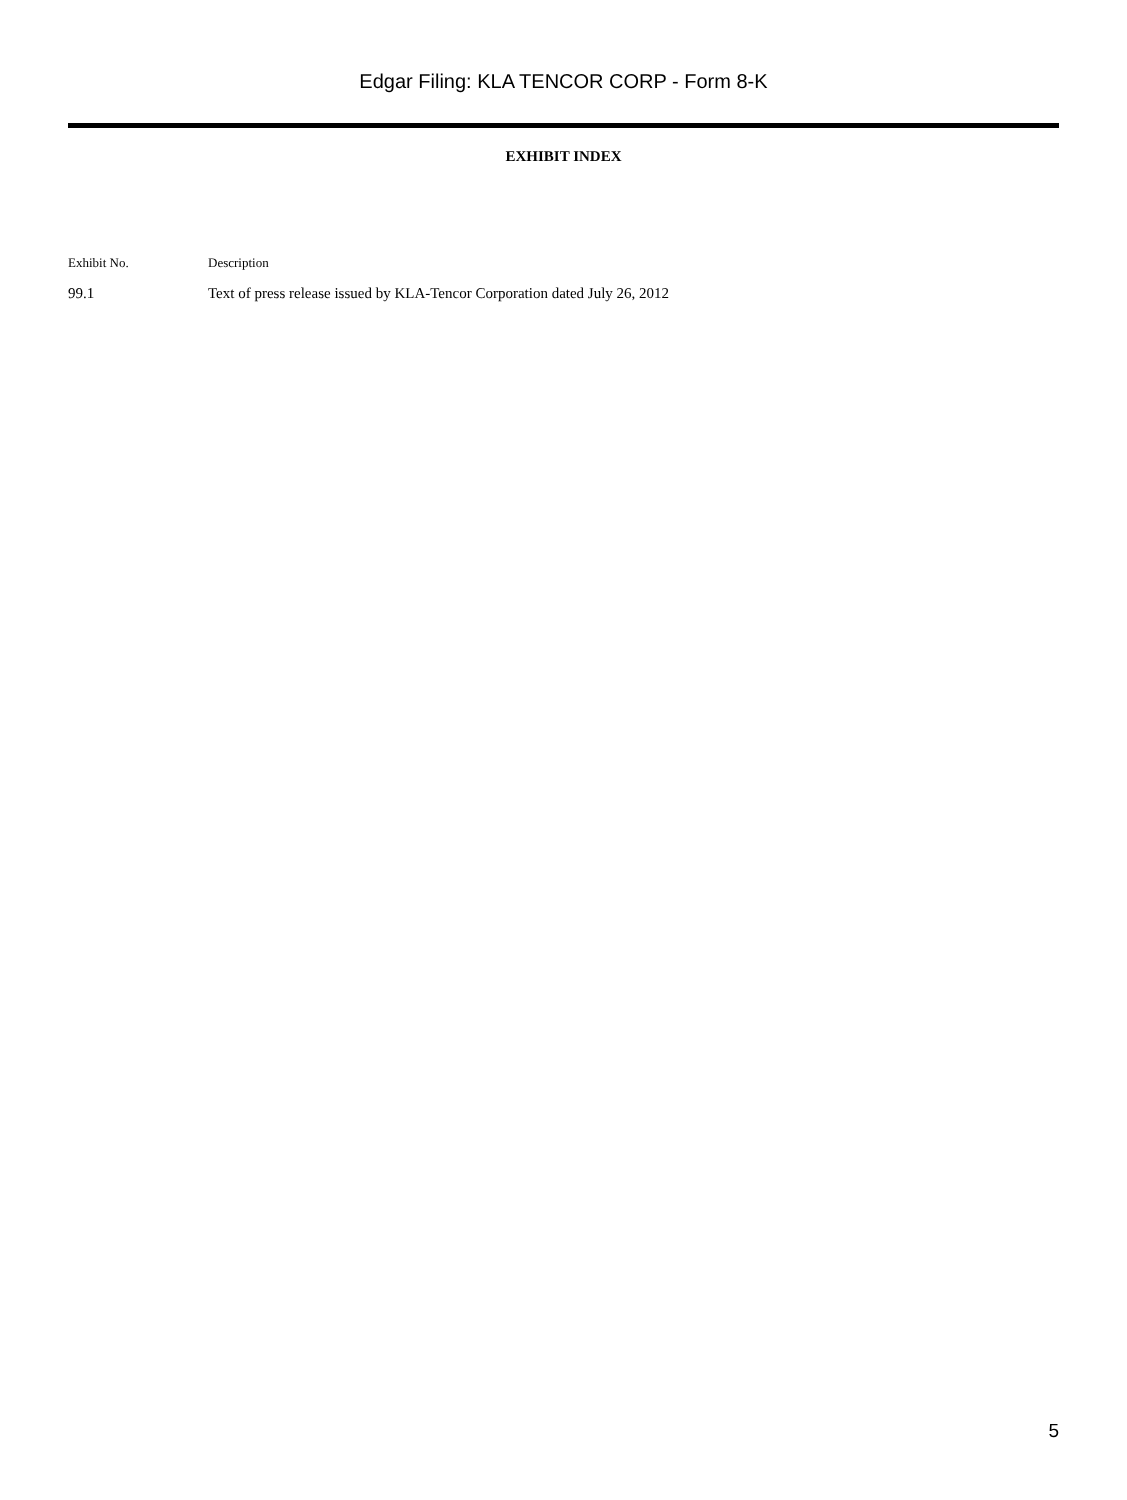Edgar Filing: KLA TENCOR CORP - Form 8-K
EXHIBIT INDEX
| Exhibit No. | Description |
| --- | --- |
| 99.1 | Text of press release issued by KLA-Tencor Corporation dated July 26, 2012 |
5